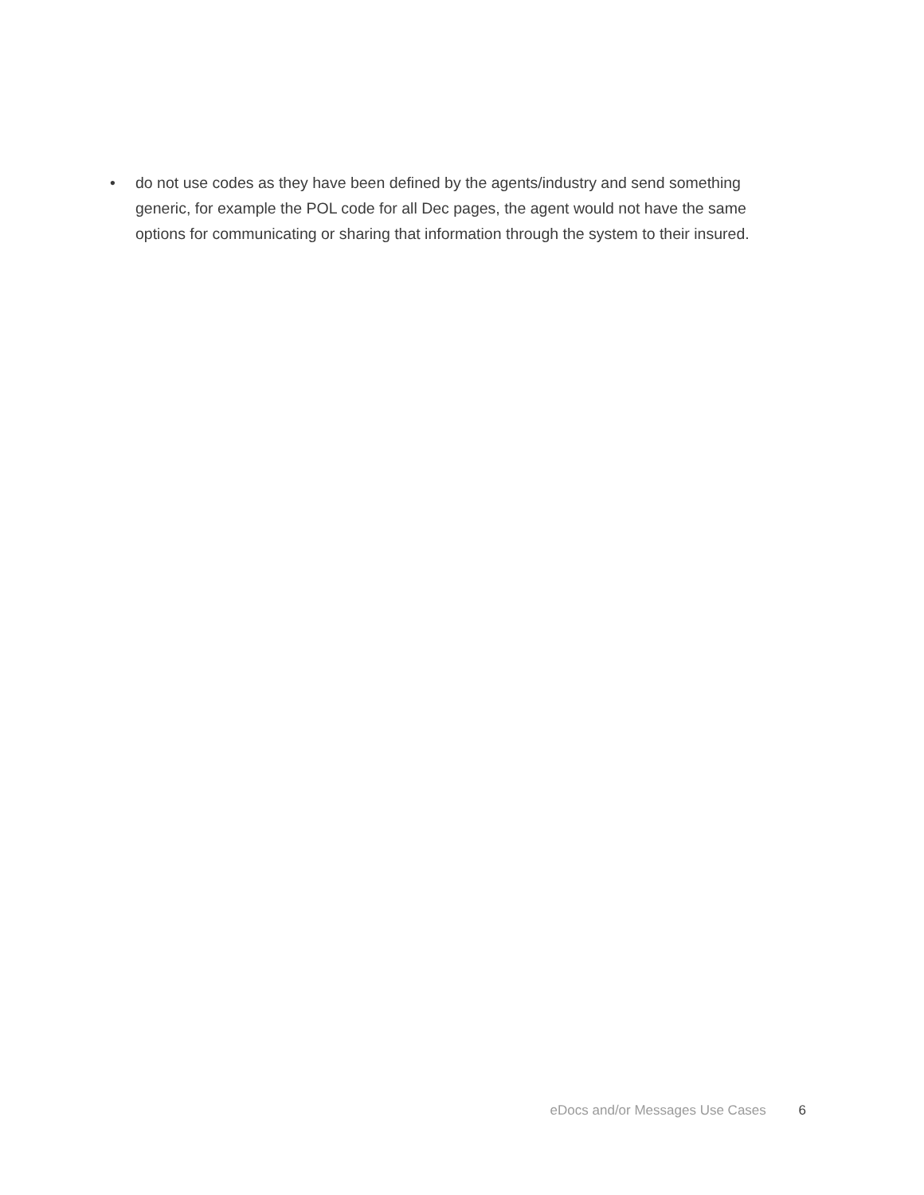• do not use codes as they have been defined by the agents/industry and send something generic, for example the POL code for all Dec pages, the agent would not have the same options for communicating or sharing that information through the system to their insured.
eDocs and/or Messages Use Cases 6